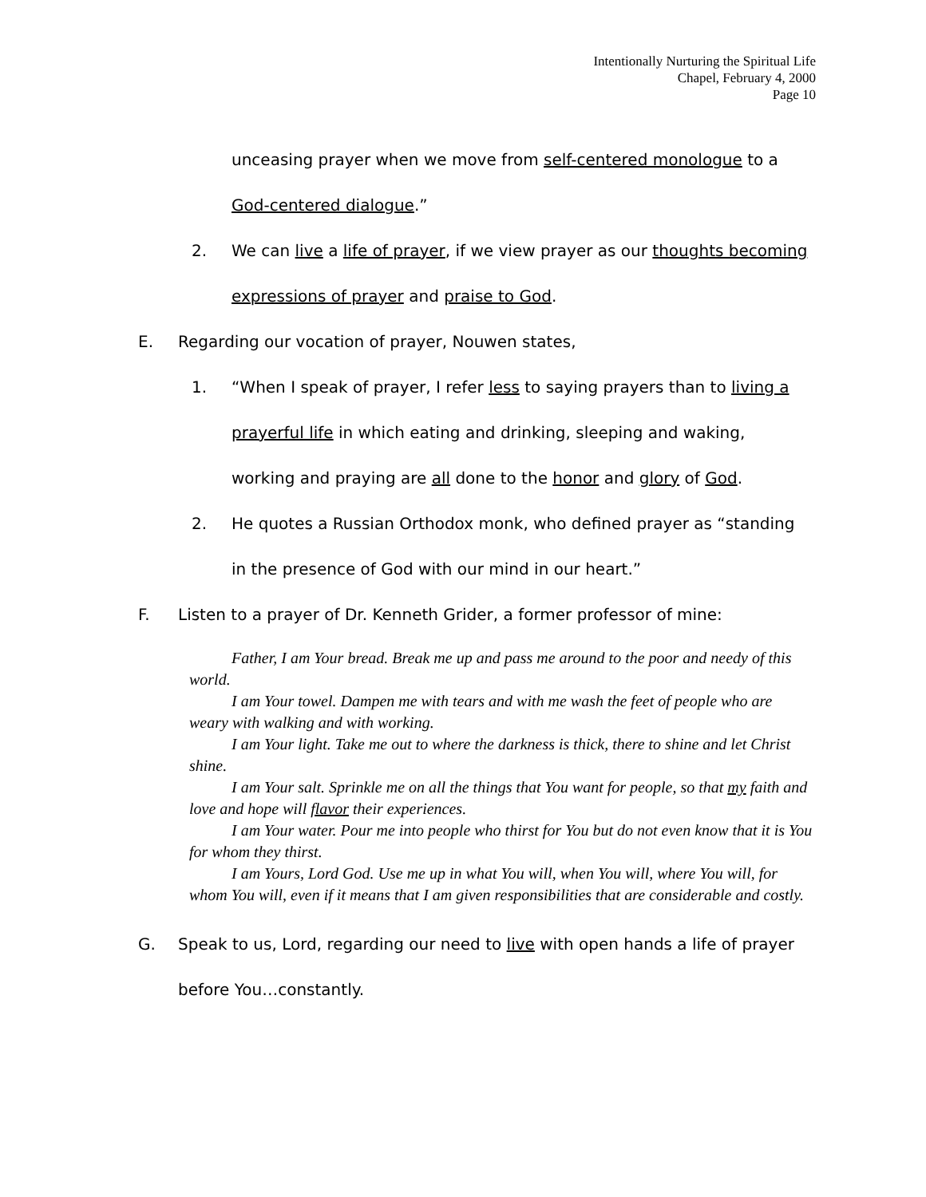Intentionally Nurturing the Spiritual Life
Chapel, February 4, 2000
Page 10
unceasing prayer when we move from self-centered monologue to a
God-centered dialogue.”
2. We can live a life of prayer, if we view prayer as our thoughts becoming
expressions of prayer and praise to God.
E. Regarding our vocation of prayer, Nouwen states,
1. “When I speak of prayer, I refer less to saying prayers than to living a
prayerful life in which eating and drinking, sleeping and waking,
working and praying are all done to the honor and glory of God.
2. He quotes a Russian Orthodox monk, who defined prayer as “standing
in the presence of God with our mind in our heart.”
F. Listen to a prayer of Dr. Kenneth Grider, a former professor of mine:
Father, I am Your bread. Break me up and pass me around to the poor and needy of this world.
I am Your towel. Dampen me with tears and with me wash the feet of people who are weary with walking and with working.
I am Your light. Take me out to where the darkness is thick, there to shine and let Christ shine.
I am Your salt. Sprinkle me on all the things that You want for people, so that my faith and love and hope will flavor their experiences.
I am Your water. Pour me into people who thirst for You but do not even know that it is You for whom they thirst.
I am Yours, Lord God. Use me up in what You will, when You will, where You will, for whom You will, even if it means that I am given responsibilities that are considerable and costly.
G. Speak to us, Lord, regarding our need to live with open hands a life of prayer
before You…constantly.